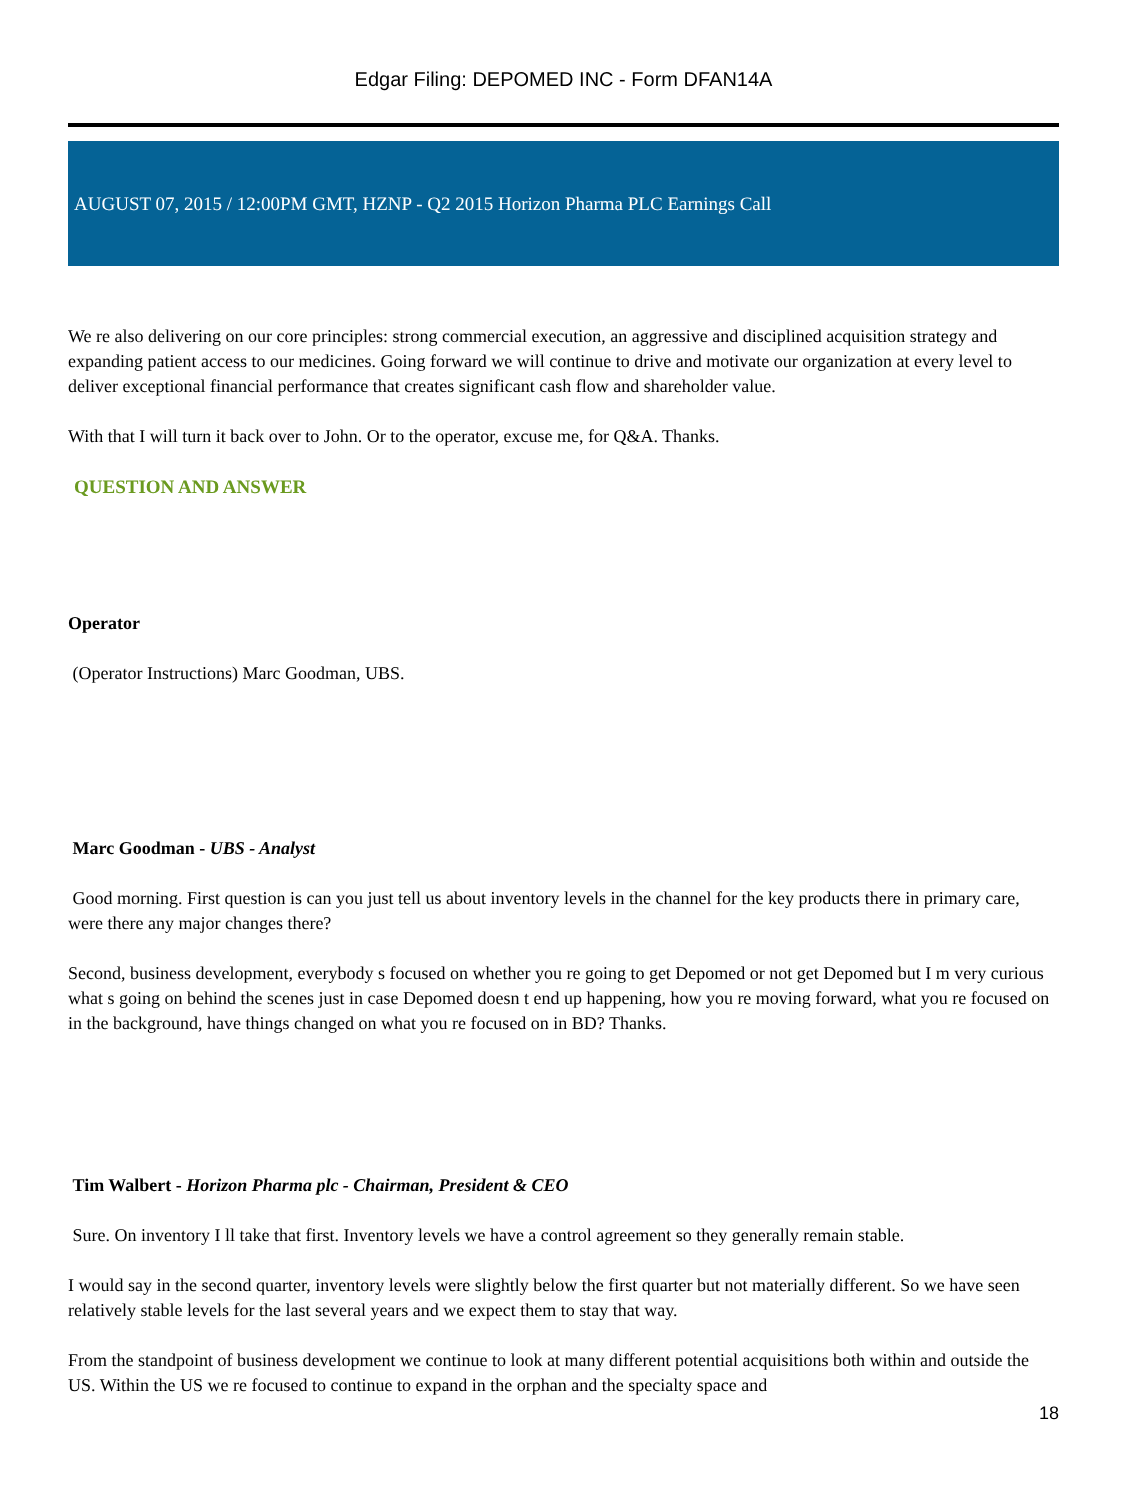Edgar Filing: DEPOMED INC - Form DFAN14A
AUGUST 07, 2015 / 12:00PM GMT, HZNP - Q2 2015 Horizon Pharma PLC Earnings Call
We re also delivering on our core principles: strong commercial execution, an aggressive and disciplined acquisition strategy and expanding patient access to our medicines. Going forward we will continue to drive and motivate our organization at every level to deliver exceptional financial performance that creates significant cash flow and shareholder value.
With that I will turn it back over to John. Or to the operator, excuse me, for Q&A. Thanks.
QUESTION AND ANSWER
Operator
(Operator Instructions) Marc Goodman, UBS.
Marc Goodman - UBS - Analyst
Good morning. First question is can you just tell us about inventory levels in the channel for the key products there in primary care, were there any major changes there?
Second, business development, everybody s focused on whether you re going to get Depomed or not get Depomed but I m very curious what s going on behind the scenes just in case Depomed doesn t end up happening, how you re moving forward, what you re focused on in the background, have things changed on what you re focused on in BD? Thanks.
Tim Walbert - Horizon Pharma plc - Chairman, President & CEO
Sure. On inventory I ll take that first. Inventory levels we have a control agreement so they generally remain stable.
I would say in the second quarter, inventory levels were slightly below the first quarter but not materially different. So we have seen relatively stable levels for the last several years and we expect them to stay that way.
From the standpoint of business development we continue to look at many different potential acquisitions both within and outside the US. Within the US we re focused to continue to expand in the orphan and the specialty space and
18